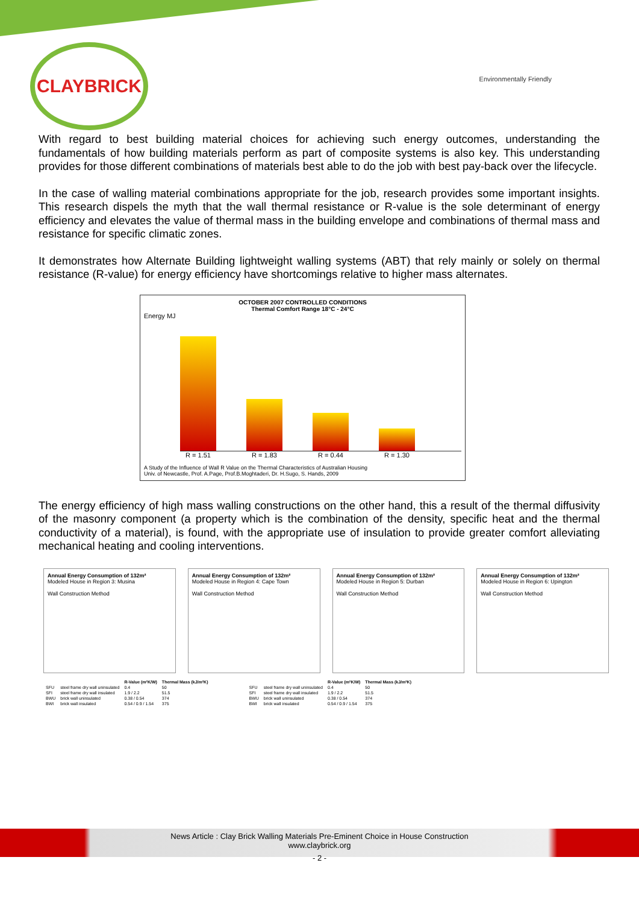CLAYBRICK
Environmentally Friendly
With regard to best building material choices for achieving such energy outcomes, understanding the fundamentals of how building materials perform as part of composite systems is also key. This understanding provides for those different combinations of materials best able to do the job with best pay-back over the lifecycle.
In the case of walling material combinations appropriate for the job, research provides some important insights. This research dispels the myth that the wall thermal resistance or R-value is the sole determinant of energy efficiency and elevates the value of thermal mass in the building envelope and combinations of thermal mass and resistance for specific climatic zones.
It demonstrates how Alternate Building lightweight walling systems (ABT) that rely mainly or solely on thermal resistance (R-value) for energy efficiency have shortcomings relative to higher mass alternates.
OCTOBER 2007 CONTROLLED CONDITIONS
Thermal Comfort Range 18°C - 24°C
Energy MJ
R = 1.51 R = 1.83 R = 0.44 R = 1.30
A Study of the Influence of Wall R Value on the Thermal Characteristics of Australian Housing
Univ. of Newcastle, Prof. A.Page, Prof.B.Moghtaderi, Dr. H.Sugo, S. Hands, 2009
The energy efficiency of high mass walling constructions on the other hand, this a result of the thermal diffusivity of the masonry component (a property which is the combination of the density, specific heat and the thermal conductivity of a material), is found, with the appropriate use of insulation to provide greater comfort alleviating mechanical heating and cooling interventions.
Annual Energy Consumption of 132m²
Modeled House in Region 3: Musina
Wall Construction Method
Annual Energy Consumption of 132m²
Modeled House in Region 4: Cape Town
Wall Construction Method
Annual Energy Consumption of 132m²
Modeled House in Region 5: Durban
Wall Construction Method
Annual Energy Consumption of 132m²
Modeled House in Region 6: Upington
Wall Construction Method
| | | R-Value (m²K/W) | Thermal Mass (kJ/m²K) |
| --- | --- | --- | --- |
| SFU | steel frame dry wall uninsulated | 0.4 | 50 |
| SFI | steel frame dry wall insulated | 1.9 / 2.2 | 51.5 |
| BWU | brick wall uninsulated | 0.38 / 0.54 | 374 |
| BWI | brick wall insulated | 0.54 / 0.9 / 1.54 | 375 |
| | | R-Value (m²K/W) | Thermal Mass (kJ/m²K) |
| --- | --- | --- | --- |
| SFU | steel frame dry wall uninsulated | 0.4 | 50 |
| SFI | steel frame dry wall insulated | 1.9 / 2.2 | 51.5 |
| BWU | brick wall uninsulated | 0.38 / 0.54 | 374 |
| BWI | brick wall insulated | 0.54 / 0.9 / 1.54 | 375 |
News Article : Clay Brick Walling Materials Pre-Eminent Choice in House Construction
www.claybrick.org
- 2 -